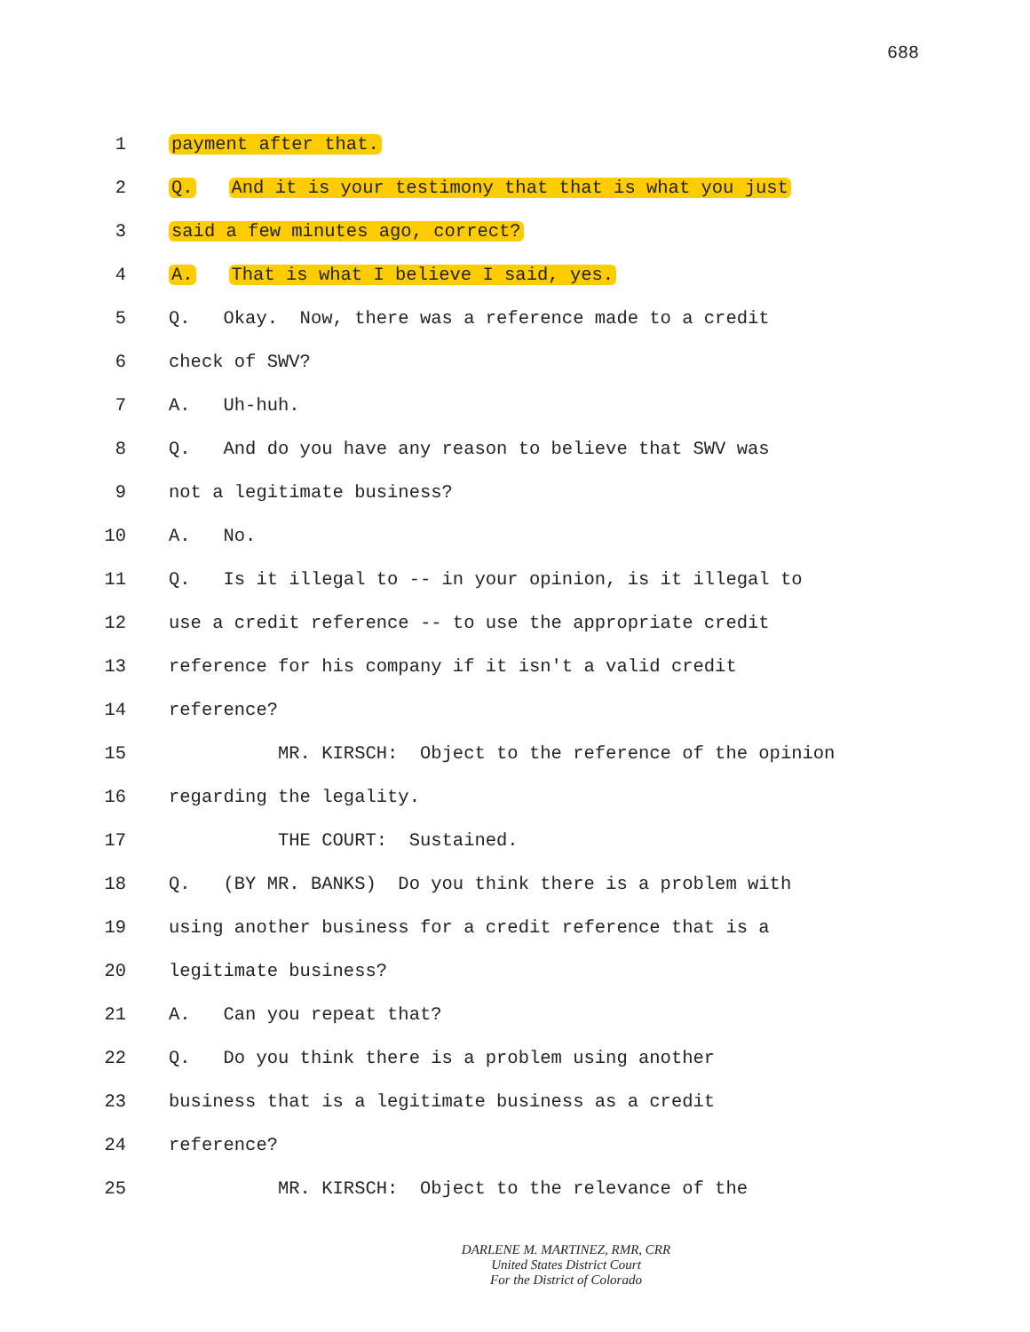688
1 payment after that.
2 Q. And it is your testimony that that is what you just
3 said a few minutes ago, correct?
4 A. That is what I believe I said, yes.
5 Q. Okay. Now, there was a reference made to a credit
6 check of SWV?
7 A. Uh-huh.
8 Q. And do you have any reason to believe that SWV was
9 not a legitimate business?
10 A. No.
11 Q. Is it illegal to -- in your opinion, is it illegal to
12 use a credit reference -- to use the appropriate credit
13 reference for his company if it isn't a valid credit
14 reference?
15 MR. KIRSCH: Object to the reference of the opinion
16 regarding the legality.
17 THE COURT: Sustained.
18 Q. (BY MR. BANKS) Do you think there is a problem with
19 using another business for a credit reference that is a
20 legitimate business?
21 A. Can you repeat that?
22 Q. Do you think there is a problem using another
23 business that is a legitimate business as a credit
24 reference?
25 MR. KIRSCH: Object to the relevance of the
DARLENE M. MARTINEZ, RMR, CRR
United States District Court
For the District of Colorado